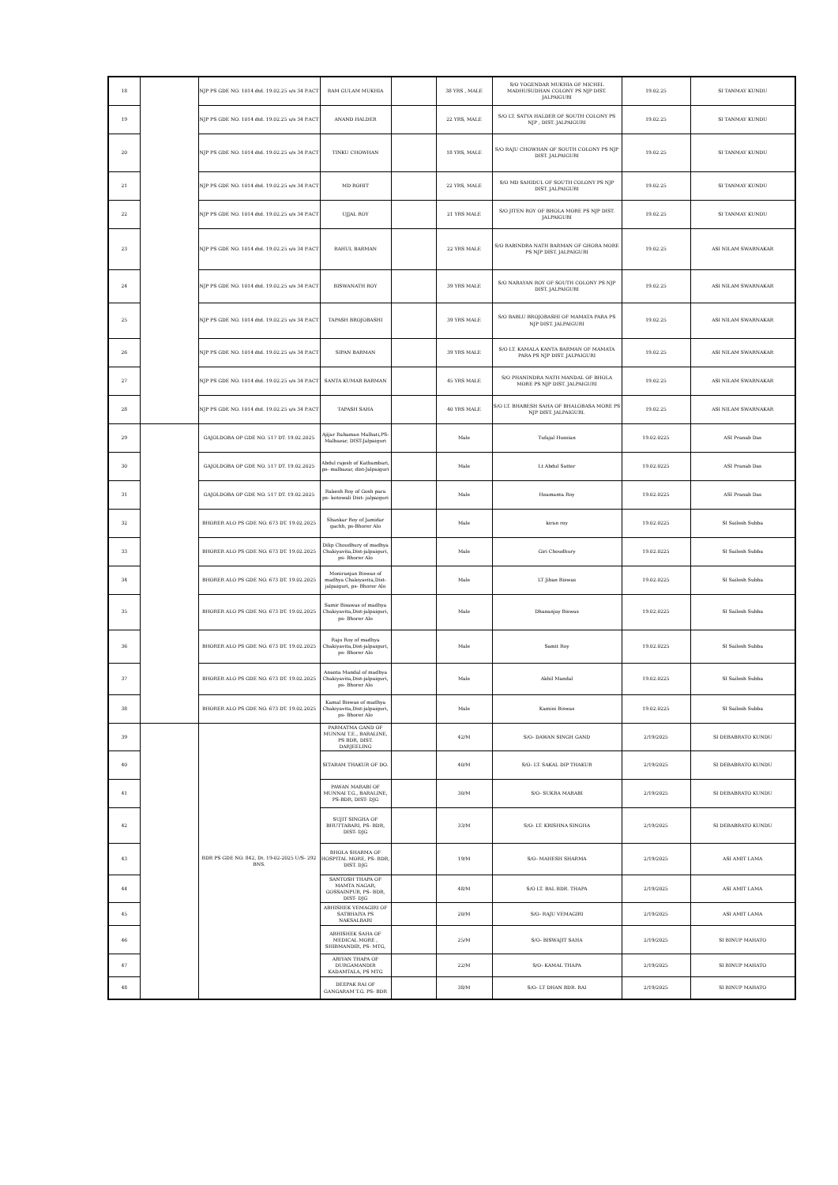| 18 | | NJP PS GDE NO. 1014 dtd. 19.02.25 u/s 34 P.ACT | RAM GULAM MUKHIA | | 38 YRS , MALE | S/O YOGENDAR MUKHIA OF MICHEL MADHUSUDHAN COLONY PS NJP DIST. JALPAIGURI | 19.02.25 | SI TANMAY KUNDU |
| 19 | | NJP PS GDE NO. 1014 dtd. 19.02.25 u/s 34 P.ACT | ANAND HALDER | | 22 YRS, MALE | S/O LT. SATYA HALDER OF SOUTH COLONY PS NJP , DIST. JALPAIGURI | 19.02.25 | SI TANMAY KUNDU |
| 20 | | NJP PS GDE NO. 1014 dtd. 19.02.25 u/s 34 P.ACT | TINKU CHOWHAN | | 18 YRS, MALE | S/O RAJU CHOWHAN OF SOUTH COLONY PS NJP DIST. JALPAIGURI | 19.02.25 | SI TANMAY KUNDU |
| 21 | | NJP PS GDE NO. 1014 dtd. 19.02.25 u/s 34 P.ACT | MD ROHIT | | 22 YRS, MALE | S/O MD SAHIDUL OF SOUTH COLONY PS NJP DIST. JALPAIGURI | 19.02.25 | SI TANMAY KUNDU |
| 22 | | NJP PS GDE NO. 1014 dtd. 19.02.25 u/s 34 P.ACT | UJJAL ROY | | 21 YRS MALE | S/O JITEN ROY OF BHOLA MORE PS NJP DIST. JALPAIGURI | 19.02.25 | SI TANMAY KUNDU |
| 23 | | NJP PS GDE NO. 1014 dtd. 19.02.25 u/s 34 P.ACT | RAHUL BARMAN | | 22 YRS MALE | S/O RABINDRA NATH BARMAN OF GHORA MORE PS NJP DIST. JALPAIGURI | 19.02.25 | ASI NILAM SWARNAKAR |
| 24 | | NJP PS GDE NO. 1014 dtd. 19.02.25 u/s 34 P.ACT | BISWANATH ROY | | 39 YRS MALE | S/O NARAYAN ROY OF SOUTH COLONY PS NJP DIST. JALPAIGURI | 19.02.25 | ASI NILAM SWARNAKAR |
| 25 | | NJP PS GDE NO. 1014 dtd. 19.02.25 u/s 34 P.ACT | TAPASH BROJOBASHI | | 39 YRS MALE | S/O BABLU BROJOBASHI OF MAMATA PARA PS NJP DIST. JALPAIGURI | 19.02.25 | ASI NILAM SWARNAKAR |
| 26 | | NJP PS GDE NO. 1014 dtd. 19.02.25 u/s 34 P.ACT | SIPAN BARMAN | | 39 YRS MALE | S/O LT. KAMALA KANTA BARMAN OF MAMATA PARA PS NJP DIST. JALPAIGURI | 19.02.25 | ASI NILAM SWARNAKAR |
| 27 | | NJP PS GDE NO. 1014 dtd. 19.02.25 u/s 34 P.ACT | SANTA KUMAR BARMAN | | 45 YRS MALE | S/O PHANINDRA NATH MANDAL OF BHOLA MORE PS NJP DIST. JALPAIGURI | 19.02.25 | ASI NILAM SWARNAKAR |
| 28 | | NJP PS GDE NO. 1014 dtd. 19.02.25 u/s 34 P.ACT | TAPASH SAHA | | 40 YRS MALE | S/O LT. BHABESH SAHA OF BHALOBASA MORE PS NJP DIST. JALPAIGURI. | 19.02.25 | ASI NILAM SWARNAKAR |
| 29 | | GAJOLDOBA OP GDE NO. 517 DT. 19.02.2025 | Ajijar Rahaman Malhati,PS-Malbazar, DIST-Jalpaiguri | | Male | Tufajal Hussian | 19.02.0225 | ASI Pranab Das |
| 30 | | GAJOLDOBA OP GDE NO. 517 DT. 19.02.2025 | Abdul rajesh of Kathambari, ps- malbazar, dist-Jalpaiguri | | Male | Lt Abdul Satter | 19.02.0225 | ASI Pranab Das |
| 31 | | GAJOLDOBA OP GDE NO. 517 DT. 19.02.2025 | Rakesh Roy of Gosh para ps- kotowali Dist- jalpaiguri | | Male | Heamanta Roy | 19.02.0225 | ASI Pranab Das |
| 32 | | BHORER ALO PS GDE NO. 673 DT. 19.02.2025 | Shankar Roy of Jamidar gachh, ps-Bhorer Alo | | Male | kiran roy | 19.02.0225 | SI Sailesh Subba |
| 33 | | BHORER ALO PS GDE NO. 673 DT. 19.02.2025 | Dilip Choudhury of madhya Chakiyavita,Dist-jalpaiguri, ps- Bhorer Alo | | Male | Giri Choudhury | 19.02.0225 | SI Sailesh Subba |
| 34 | | BHORER ALO PS GDE NO. 673 DT. 19.02.2025 | Moniranjan Biswas of madhya Chakiyavita,Dist-jalpaiguri, ps- Bhorer Alo | | Male | LT Jiban Biswas | 19.02.0225 | SI Sailesh Subba |
| 35 | | BHORER ALO PS GDE NO. 673 DT. 19.02.2025 | Samir Bisawas of madhya Chakiyavita,Dist-jalpaiguri, ps- Bhorer Alo | | Male | Dhananjay Biswas | 19.02.0225 | SI Sailesh Subba |
| 36 | | BHORER ALO PS GDE NO. 673 DT. 19.02.2025 | Raju Roy of madhya Chakiyavita,Dist-jalpaiguri, ps- Bhorer Alo | | Male | Samit Roy | 19.02.0225 | SI Sailesh Subba |
| 37 | | BHORER ALO PS GDE NO. 673 DT. 19.02.2025 | Ananta Mandal of madhya Chakiyavita,Dist-jalpaiguri, ps- Bhorer Alo | | Male | Akhil Mandal | 19.02.0225 | SI Sailesh Subba |
| 38 | | BHORER ALO PS GDE NO. 673 DT. 19.02.2025 | Kamal Biswas of madhya Chakiyavita,Dist-jalpaiguri, ps- Bhorer Alo | | Male | Kamini Biswas | 19.02.0225 | SI Sailesh Subba |
| 39 | | BDR PS GDE NO. 842, Dt. 19-02-2025 U/S- 292 BNS. | PARMATMA GAND OF MUNNAI T.E., BARALINE, PS BDR, DIST. DARJEELING | | 42/M | S/O- DAWAN SINGH GAND | 2/19/2025 | SI DEBABRATO KUNDU |
| 40 | | | SITARAM THAKUR OF DO. | | 40/M | S/O- LT. SAKAL DIP THAKUR | 2/19/2025 | SI DEBABRATO KUNDU |
| 41 | | | PAWAN MARABI OF MUNNAI T.G., BARALINE, PS-BDR, DIST- DJG | | 30/M | S/O- SUKRA MARABI | 2/19/2025 | SI DEBABRATO KUNDU |
| 42 | | | SUJIT SINGHA OF BHUTTABARI, PS- BDR, DIST- DJG | | 33/M | S/O- LT. KRISHNA SINGHA | 2/19/2025 | SI DEBABRATO KUNDU |
| 43 | | | BHOLA SHARMA OF HOSPITAL MORE, PS- BDR, DIST. DJG | | 19/M | S/O- MAHESH SHARMA | 2/19/2025 | ASI AMIT LAMA |
| 44 | | | SANTOSH THAPA OF MAMTA NAGAR, GOSSAINPUR, PS- BDR, DIST- DJG | | 48/M | S/O LT. BAL BDR. THAPA | 2/19/2025 | ASI AMIT LAMA |
| 45 | | | ABHISHEK VEMAGIRI OF SATBHAIYA PS NAKSALBARI | | 20/M | S/O- RAJU VEMAGIRI | 2/19/2025 | ASI AMIT LAMA |
| 46 | | | ABHISHEK SAHA OF MEDICAL MORE , SHIBMANDIR, PS- MTG, | | 25/M | S/O- BISWAJIT SAHA | 2/19/2025 | SI BINUP MAHATO |
| 47 | | | ARIYAN THAPA OF DURGAMANDIR KADAMTALA, PS MTG | | 22/M | S/O- KAMAL THAPA | 2/19/2025 | SI BINUP MAHATO |
| 48 | | | DEEPAK RAI OF GANGARAM T.G. PS- BDR | | 38/M | S/O- LT DHAN BDR. RAI | 2/19/2025 | SI BINUP MAHATO |